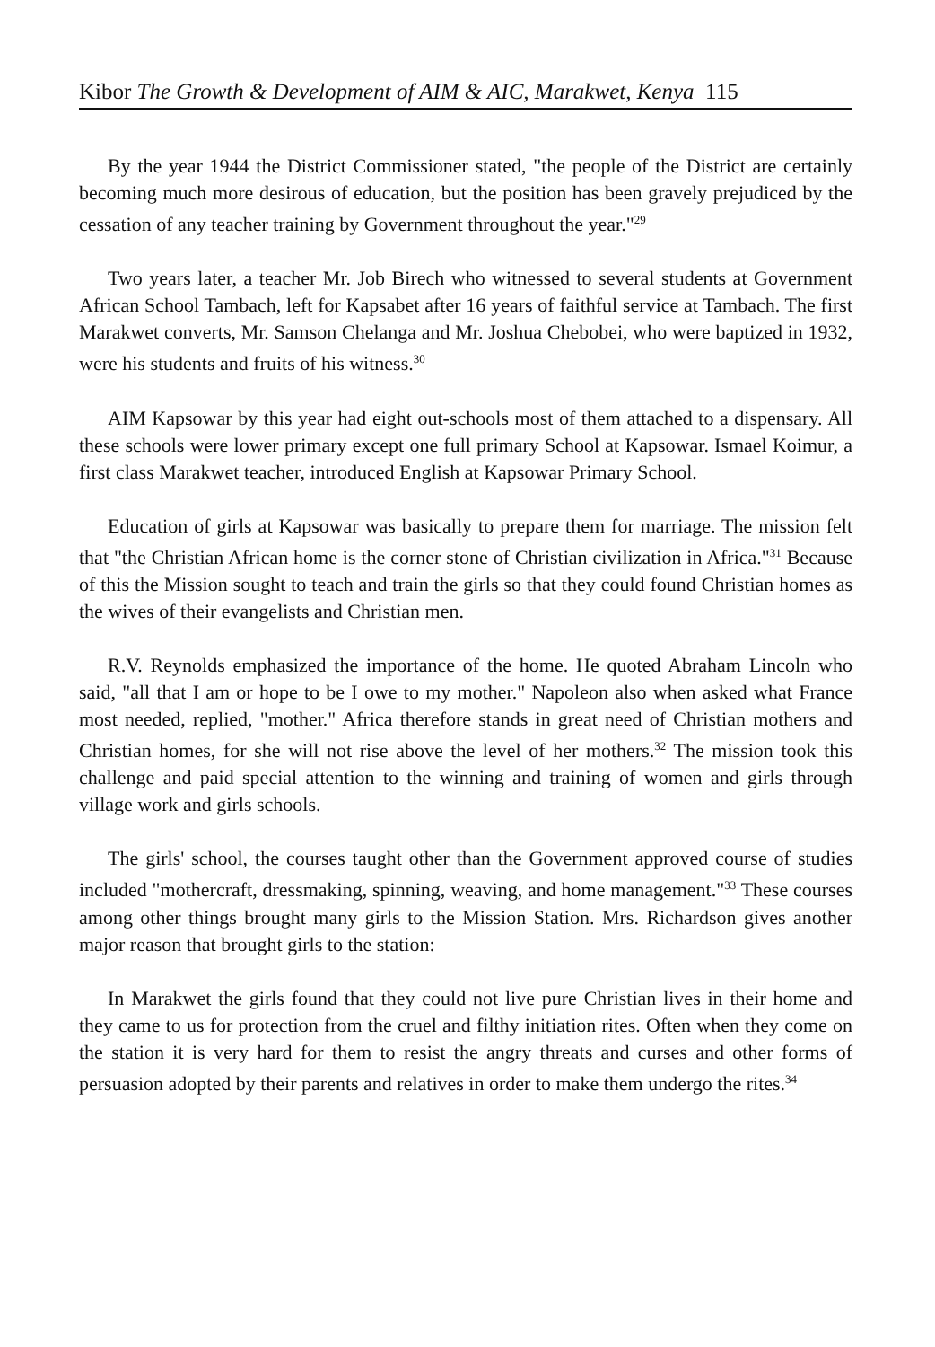Kibor The Growth & Development of AIM & AIC, Marakwet, Kenya 115
By the year 1944 the District Commissioner stated, "the people of the District are certainly becoming much more desirous of education, but the position has been gravely prejudiced by the cessation of any teacher training by Government throughout the year."<sup>29</sup>
Two years later, a teacher Mr. Job Birech who witnessed to several students at Government African School Tambach, left for Kapsabet after 16 years of faithful service at Tambach. The first Marakwet converts, Mr. Samson Chelanga and Mr. Joshua Chebobei, who were baptized in 1932, were his students and fruits of his witness.<sup>30</sup>
AIM Kapsowar by this year had eight out-schools most of them attached to a dispensary. All these schools were lower primary except one full primary School at Kapsowar. Ismael Koimur, a first class Marakwet teacher, introduced English at Kapsowar Primary School.
Education of girls at Kapsowar was basically to prepare them for marriage. The mission felt that "the Christian African home is the corner stone of Christian civilization in Africa."<sup>31</sup> Because of this the Mission sought to teach and train the girls so that they could found Christian homes as the wives of their evangelists and Christian men.
R.V. Reynolds emphasized the importance of the home. He quoted Abraham Lincoln who said, "all that I am or hope to be I owe to my mother." Napoleon also when asked what France most needed, replied, "mother." Africa therefore stands in great need of Christian mothers and Christian homes, for she will not rise above the level of her mothers.<sup>32</sup> The mission took this challenge and paid special attention to the winning and training of women and girls through village work and girls schools.
The girls' school, the courses taught other than the Government approved course of studies included "mothercraft, dressmaking, spinning, weaving, and home management."<sup>33</sup> These courses among other things brought many girls to the Mission Station. Mrs. Richardson gives another major reason that brought girls to the station:
In Marakwet the girls found that they could not live pure Christian lives in their home and they came to us for protection from the cruel and filthy initiation rites. Often when they come on the station it is very hard for them to resist the angry threats and curses and other forms of persuasion adopted by their parents and relatives in order to make them undergo the rites.<sup>34</sup>